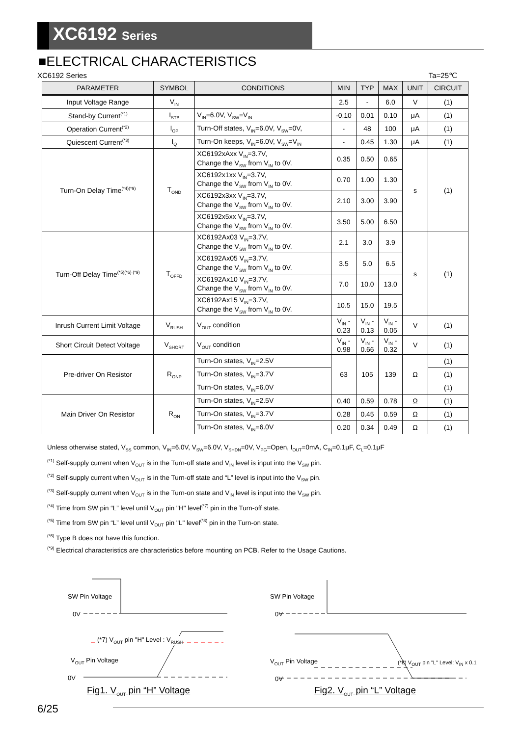XC6192 Series
■ELECTRICAL CHARACTERISTICS
XC6192 Series Ta=25℃
| PARAMETER | SYMBOL | CONDITIONS | MIN | TYP | MAX | UNIT | CIRCUIT |
| --- | --- | --- | --- | --- | --- | --- | --- |
| Input Voltage Range | V<sub>IN</sub> | | 2.5 | - | 6.0 | V | (1) |
| Stand-by Current<sup>(*1)</sup> | I<sub>STB</sub> | V<sub>IN</sub>=6.0V, V<sub>SW</sub>=V<sub>IN</sub> | -0.10 | 0.01 | 0.10 | μA | (1) |
| Operation Current<sup>(*2)</sup> | I<sub>OP</sub> | Turn-Off states, V<sub>IN</sub>=6.0V, V<sub>SW</sub>=0V, | - | 48 | 100 | μA | (1) |
| Quiescent Current<sup>(*3)</sup> | I<sub>Q</sub> | Turn-On keeps, V<sub>IN</sub>=6.0V, V<sub>SW</sub>=V<sub>IN</sub> | - | 0.45 | 1.30 | μA | (1) |
| Turn-On Delay Time<sup>(*4)(*9)</sup> | T<sub>OND</sub> | XC6192xAxx V<sub>IN</sub>=3.7V, Change the V<sub>SW</sub> from V<sub>IN</sub> to 0V. | 0.35 | 0.50 | 0.65 | s | (1) |
| | | XC6192x1xx V<sub>IN</sub>=3.7V, Change the V<sub>SW</sub> from V<sub>IN</sub> to 0V. | 0.70 | 1.00 | 1.30 | | |
| | | XC6192x3xx V<sub>IN</sub>=3.7V, Change the V<sub>SW</sub> from V<sub>IN</sub> to 0V. | 2.10 | 3.00 | 3.90 | | |
| | | XC6192x5xx V<sub>IN</sub>=3.7V, Change the V<sub>SW</sub> from V<sub>IN</sub> to 0V. | 3.50 | 5.00 | 6.50 | | |
| Turn-Off Delay Time<sup>(*5)(*6) (*9)</sup> | T<sub>OFFD</sub> | XC6192Ax03 V<sub>IN</sub>=3.7V, Change the V<sub>SW</sub> from V<sub>IN</sub> to 0V. | 2.1 | 3.0 | 3.9 | s | (1) |
| | | XC6192Ax05 V<sub>IN</sub>=3.7V, Change the V<sub>SW</sub> from V<sub>IN</sub> to 0V. | 3.5 | 5.0 | 6.5 | | |
| | | XC6192Ax10 V<sub>IN</sub>=3.7V, Change the V<sub>SW</sub> from V<sub>IN</sub> to 0V. | 7.0 | 10.0 | 13.0 | | |
| | | XC6192Ax15 V<sub>IN</sub>=3.7V, Change the V<sub>SW</sub> from V<sub>IN</sub> to 0V. | 10.5 | 15.0 | 19.5 | | |
| Inrush Current Limit Voltage | V<sub>RUSH</sub> | V<sub>OUT</sub> condition | V<sub>IN</sub> - 0.23 | V<sub>IN</sub> - 0.13 | V<sub>IN</sub> - 0.05 | V | (1) |
| Short Circuit Detect Voltage | V<sub>SHORT</sub> | V<sub>OUT</sub> condition | V<sub>IN</sub> - 0.98 | V<sub>IN</sub> - 0.66 | V<sub>IN</sub> - 0.32 | V | (1) |
| Pre-driver On Resistor | R<sub>ONP</sub> | Turn-On states, V<sub>IN</sub>=2.5V | 63 | 105 | 139 | Ω | (1) |
| | | Turn-On states, V<sub>IN</sub>=3.7V | | | | | (1) |
| | | Turn-On states, V<sub>IN</sub>=6.0V | | | | | (1) |
| Main Driver On Resistor | R<sub>ON</sub> | Turn-On states, V<sub>IN</sub>=2.5V | 0.40 | 0.59 | 0.78 | Ω | (1) |
| | | Turn-On states, V<sub>IN</sub>=3.7V | 0.28 | 0.45 | 0.59 | Ω | (1) |
| | | Turn-On states, V<sub>IN</sub>=6.0V | 0.20 | 0.34 | 0.49 | Ω | (1) |
Unless otherwise stated, V<sub>SS</sub> common, V<sub>IN</sub>=6.0V, V<sub>SW</sub>=6.0V, V<sub>SHDN</sub>=0V, V<sub>PG</sub>=Open, I<sub>OUT</sub>=0mA, C<sub>IN</sub>=0.1μF, C<sub>L</sub>=0.1μF
<sup>(*1)</sup> Self-supply current when V<sub>OUT</sub> is in the Turn-off state and V<sub>IN</sub> level is input into the V<sub>SW</sub> pin.
<sup>(*2)</sup> Self-supply current when V<sub>OUT</sub> is in the Turn-off state and “L” level is input into the V<sub>SW</sub> pin.
<sup>(*3)</sup> Self-supply current when V<sub>OUT</sub> is in the Turn-on state and V<sub>IN</sub> level is input into the V<sub>SW</sub> pin.
<sup>(*4)</sup> Time from SW pin “L” level until V<sub>OUT</sub> pin "H" level<sup>(*7)</sup> pin in the Turn-off state.
<sup>(*5)</sup> Time from SW pin “L” level until V<sub>OUT</sub> pin "L" level<sup>(*8)</sup> pin in the Turn-on state.
<sup>(*6)</sup> Type B does not have this function.
<sup>(*9)</sup> Electrical characteristics are characteristics before mounting on PCB. Refer to the Usage Cautions.
SW Pin Voltage
0V
(*7) V<sub>OUT</sub> pin "H" Level : V<sub>RUSH</sub>
V<sub>OUT</sub> Pin Voltage
0V
Fig1. V<sub>OUT</sub> pin “H” Voltage
SW Pin Voltage
0V
V<sub>OUT</sub> Pin Voltage
(*8) V<sub>OUT</sub> pin "L" Level: V<sub>IN</sub> x 0.1
0V
Fig2. V<sub>OUT</sub> pin “L” Voltage
6/25